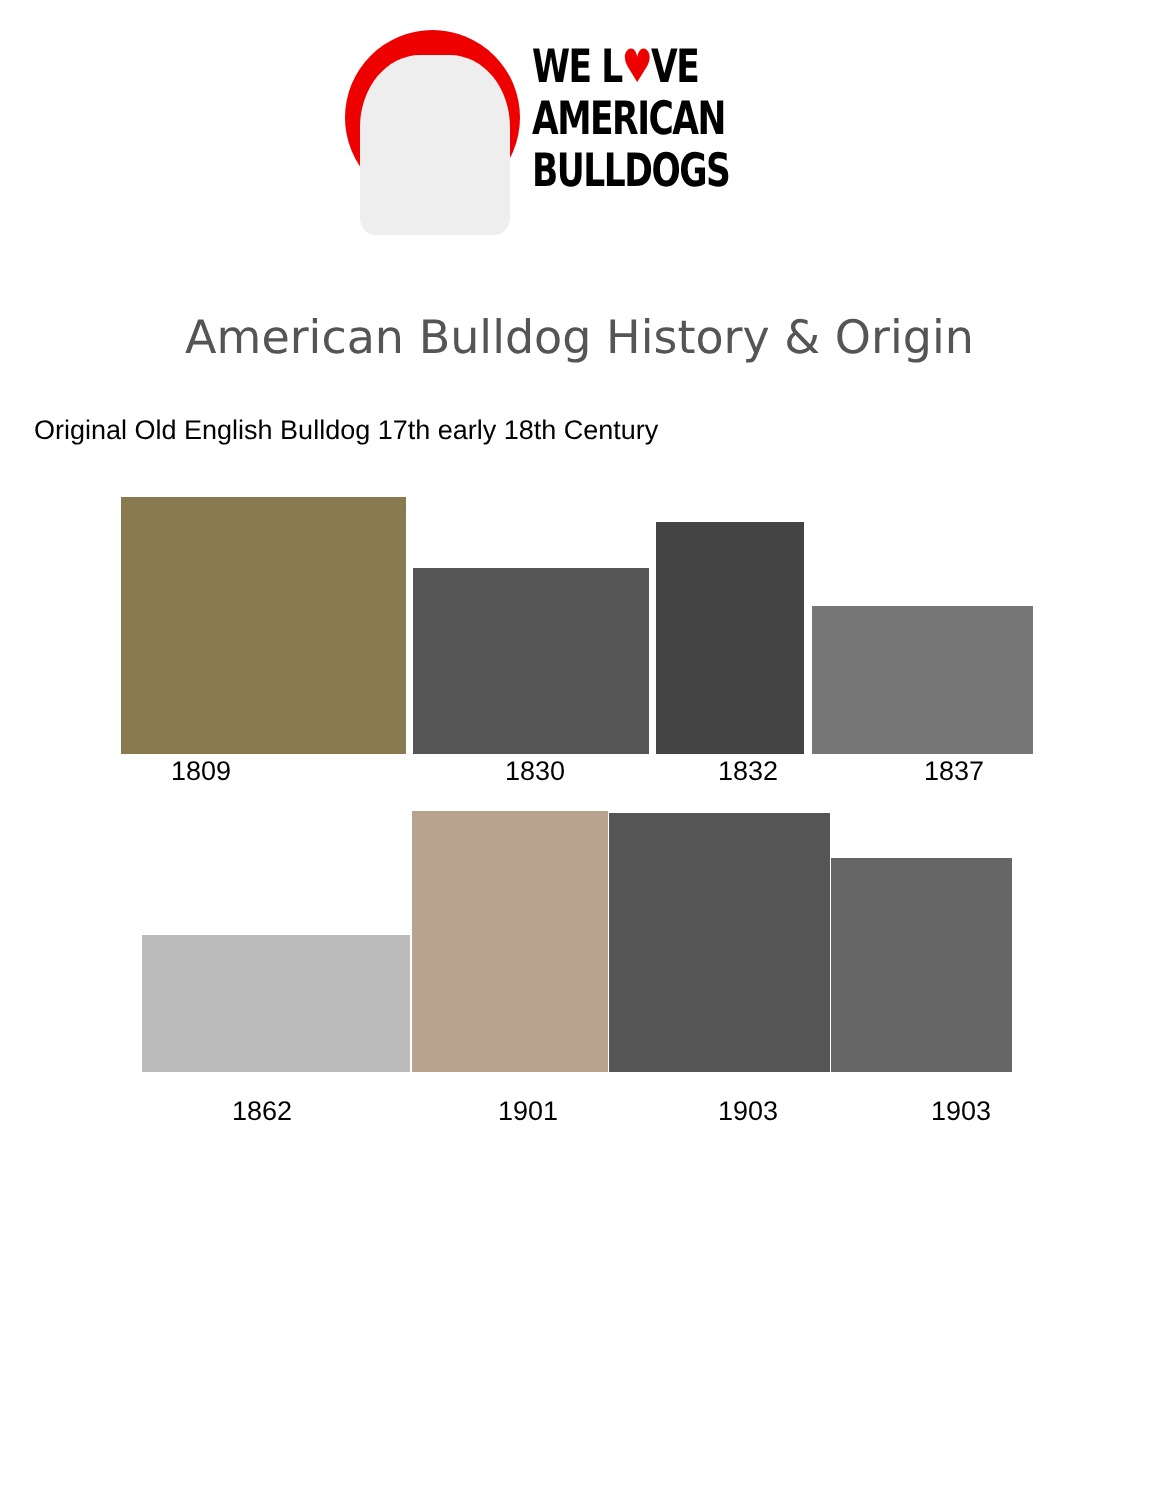WE L♥VE
AMERICAN
BULLDOGS
American Bulldog History & Origin
Original Old English Bulldog 17th early 18th Century
1809 1830 1832 1837
1862 1901 1903 1903